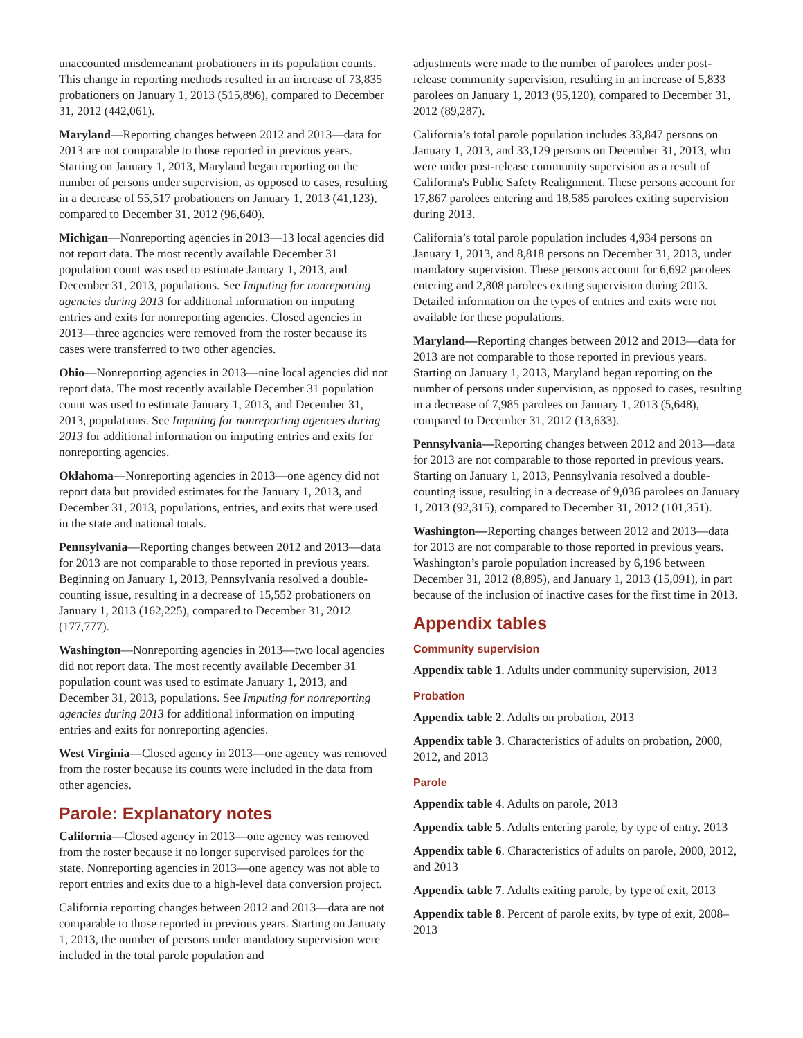unaccounted misdemeanant probationers in its population counts. This change in reporting methods resulted in an increase of 73,835 probationers on January 1, 2013 (515,896), compared to December 31, 2012 (442,061).
Maryland—Reporting changes between 2012 and 2013—data for 2013 are not comparable to those reported in previous years. Starting on January 1, 2013, Maryland began reporting on the number of persons under supervision, as opposed to cases, resulting in a decrease of 55,517 probationers on January 1, 2013 (41,123), compared to December 31, 2012 (96,640).
Michigan—Nonreporting agencies in 2013—13 local agencies did not report data. The most recently available December 31 population count was used to estimate January 1, 2013, and December 31, 2013, populations. See Imputing for nonreporting agencies during 2013 for additional information on imputing entries and exits for nonreporting agencies. Closed agencies in 2013—three agencies were removed from the roster because its cases were transferred to two other agencies.
Ohio—Nonreporting agencies in 2013—nine local agencies did not report data. The most recently available December 31 population count was used to estimate January 1, 2013, and December 31, 2013, populations. See Imputing for nonreporting agencies during 2013 for additional information on imputing entries and exits for nonreporting agencies.
Oklahoma—Nonreporting agencies in 2013—one agency did not report data but provided estimates for the January 1, 2013, and December 31, 2013, populations, entries, and exits that were used in the state and national totals.
Pennsylvania—Reporting changes between 2012 and 2013—data for 2013 are not comparable to those reported in previous years. Beginning on January 1, 2013, Pennsylvania resolved a double-counting issue, resulting in a decrease of 15,552 probationers on January 1, 2013 (162,225), compared to December 31, 2012 (177,777).
Washington—Nonreporting agencies in 2013—two local agencies did not report data. The most recently available December 31 population count was used to estimate January 1, 2013, and December 31, 2013, populations. See Imputing for nonreporting agencies during 2013 for additional information on imputing entries and exits for nonreporting agencies.
West Virginia—Closed agency in 2013—one agency was removed from the roster because its counts were included in the data from other agencies.
Parole: Explanatory notes
California—Closed agency in 2013—one agency was removed from the roster because it no longer supervised parolees for the state. Nonreporting agencies in 2013—one agency was not able to report entries and exits due to a high-level data conversion project.
California reporting changes between 2012 and 2013—data are not comparable to those reported in previous years. Starting on January 1, 2013, the number of persons under mandatory supervision were included in the total parole population and
adjustments were made to the number of parolees under post-release community supervision, resulting in an increase of 5,833 parolees on January 1, 2013 (95,120), compared to December 31, 2012 (89,287).
California’s total parole population includes 33,847 persons on January 1, 2013, and 33,129 persons on December 31, 2013, who were under post-release community supervision as a result of California's Public Safety Realignment. These persons account for 17,867 parolees entering and 18,585 parolees exiting supervision during 2013.
California’s total parole population includes 4,934 persons on January 1, 2013, and 8,818 persons on December 31, 2013, under mandatory supervision. These persons account for 6,692 parolees entering and 2,808 parolees exiting supervision during 2013. Detailed information on the types of entries and exits were not available for these populations.
Maryland—Reporting changes between 2012 and 2013—data for 2013 are not comparable to those reported in previous years. Starting on January 1, 2013, Maryland began reporting on the number of persons under supervision, as opposed to cases, resulting in a decrease of 7,985 parolees on January 1, 2013 (5,648), compared to December 31, 2012 (13,633).
Pennsylvania—Reporting changes between 2012 and 2013—data for 2013 are not comparable to those reported in previous years. Starting on January 1, 2013, Pennsylvania resolved a double-counting issue, resulting in a decrease of 9,036 parolees on January 1, 2013 (92,315), compared to December 31, 2012 (101,351).
Washington—Reporting changes between 2012 and 2013—data for 2013 are not comparable to those reported in previous years. Washington’s parole population increased by 6,196 between December 31, 2012 (8,895), and January 1, 2013 (15,091), in part because of the inclusion of inactive cases for the first time in 2013.
Appendix tables
Community supervision
Appendix table 1. Adults under community supervision, 2013
Probation
Appendix table 2. Adults on probation, 2013
Appendix table 3. Characteristics of adults on probation, 2000, 2012, and 2013
Parole
Appendix table 4. Adults on parole, 2013
Appendix table 5. Adults entering parole, by type of entry, 2013
Appendix table 6. Characteristics of adults on parole, 2000, 2012, and 2013
Appendix table 7. Adults exiting parole, by type of exit, 2013
Appendix table 8. Percent of parole exits, by type of exit, 2008–2013